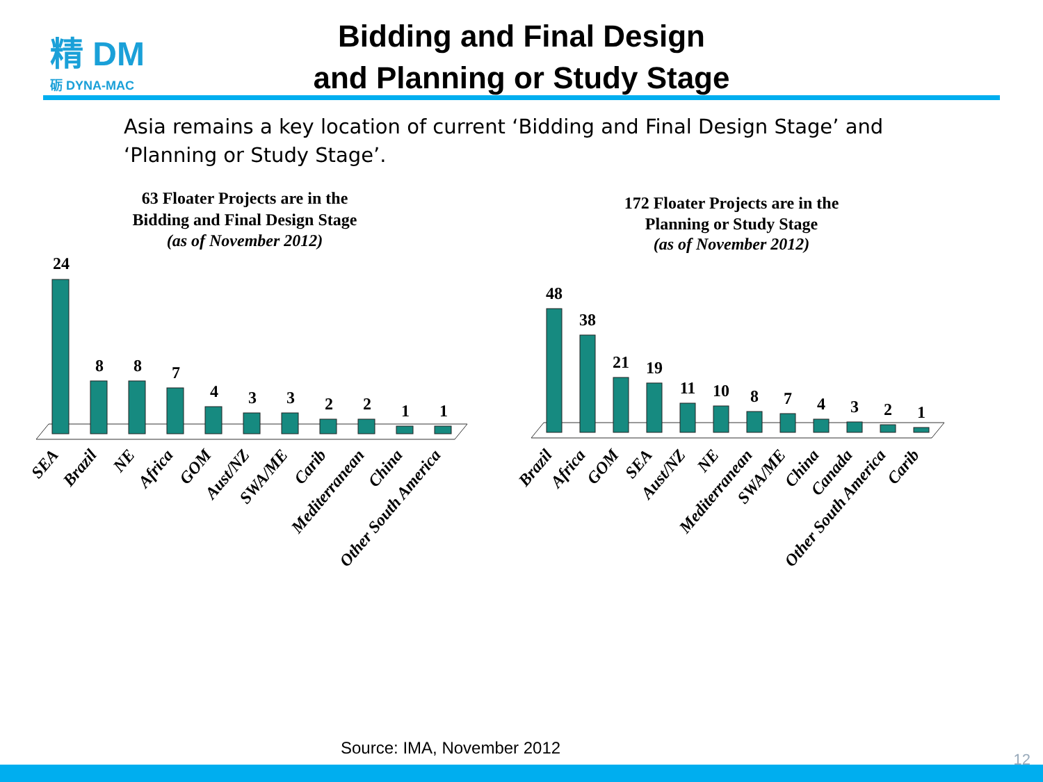精 DM
砺 DYNA-MAC
Bidding and Final Design
and Planning or Study Stage
Asia remains a key location of current ‘Bidding and Final Design Stage’ and ‘Planning or Study Stage’.
63 Floater Projects are in the
Bidding and Final Design Stage
(as of November 2012)
172 Floater Projects are in the
Planning or Study Stage
(as of November 2012)
24
8
8
7
4
3
3
2
2
1
1
48
38
21
19
11
10
8
7
4
3
2
1
SEA
Brazil
NE
Africa
GOM
Aust/NZ
SWA/ME
Carib
Mediterranean
China
Other South America
Brazil
Africa
GOM
SEA
Aust/NZ
NE
Mediterranean
SWA/ME
China
Canada
Other South America
Carib
Source: IMA, November 2012
12